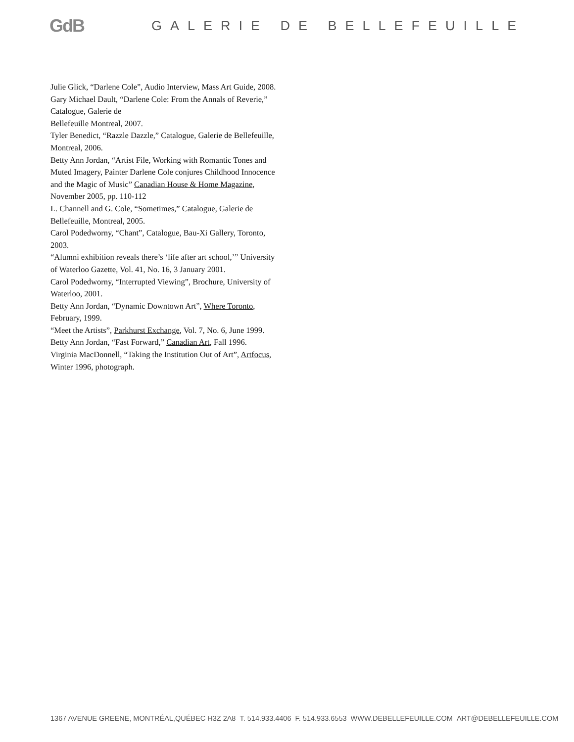GdB
GALERIE DE BELLEFEUILLE
Julie Glick, “Darlene Cole”, Audio Interview, Mass Art Guide, 2008.
Gary Michael Dault, “Darlene Cole: From the Annals of Reverie,” Catalogue, Galerie de
Bellefeuille Montreal, 2007.
Tyler Benedict, “Razzle Dazzle,” Catalogue, Galerie de Bellefeuille, Montreal, 2006.
Betty Ann Jordan, “Artist File, Working with Romantic Tones and Muted Imagery, Painter Darlene Cole conjures Childhood Innocence and the Magic of Music” Canadian House & Home Magazine, November 2005, pp. 110-112
L. Channell and G. Cole, “Sometimes,” Catalogue, Galerie de Bellefeuille, Montreal, 2005.
Carol Podedworny, “Chant”, Catalogue, Bau-Xi Gallery, Toronto, 2003.
“Alumni exhibition reveals there’s ‘life after art school,’” University of Waterloo Gazette, Vol. 41, No. 16, 3 January 2001.
Carol Podedworny, “Interrupted Viewing”, Brochure, University of Waterloo, 2001.
Betty Ann Jordan, “Dynamic Downtown Art”, Where Toronto, February, 1999.
“Meet the Artists”, Parkhurst Exchange, Vol. 7, No. 6, June 1999.
Betty Ann Jordan, “Fast Forward,” Canadian Art, Fall 1996.
Virginia MacDonnell, “Taking the Institution Out of Art”, Artfocus, Winter 1996, photograph.
1367 AVENUE GREENE, MONTRÉAL,QUÉBEC H3Z 2A8 T. 514.933.4406 F. 514.933.6553 WWW.DEBELLEFEUILLE.COM ART@DEBELLEFEUILLE.COM